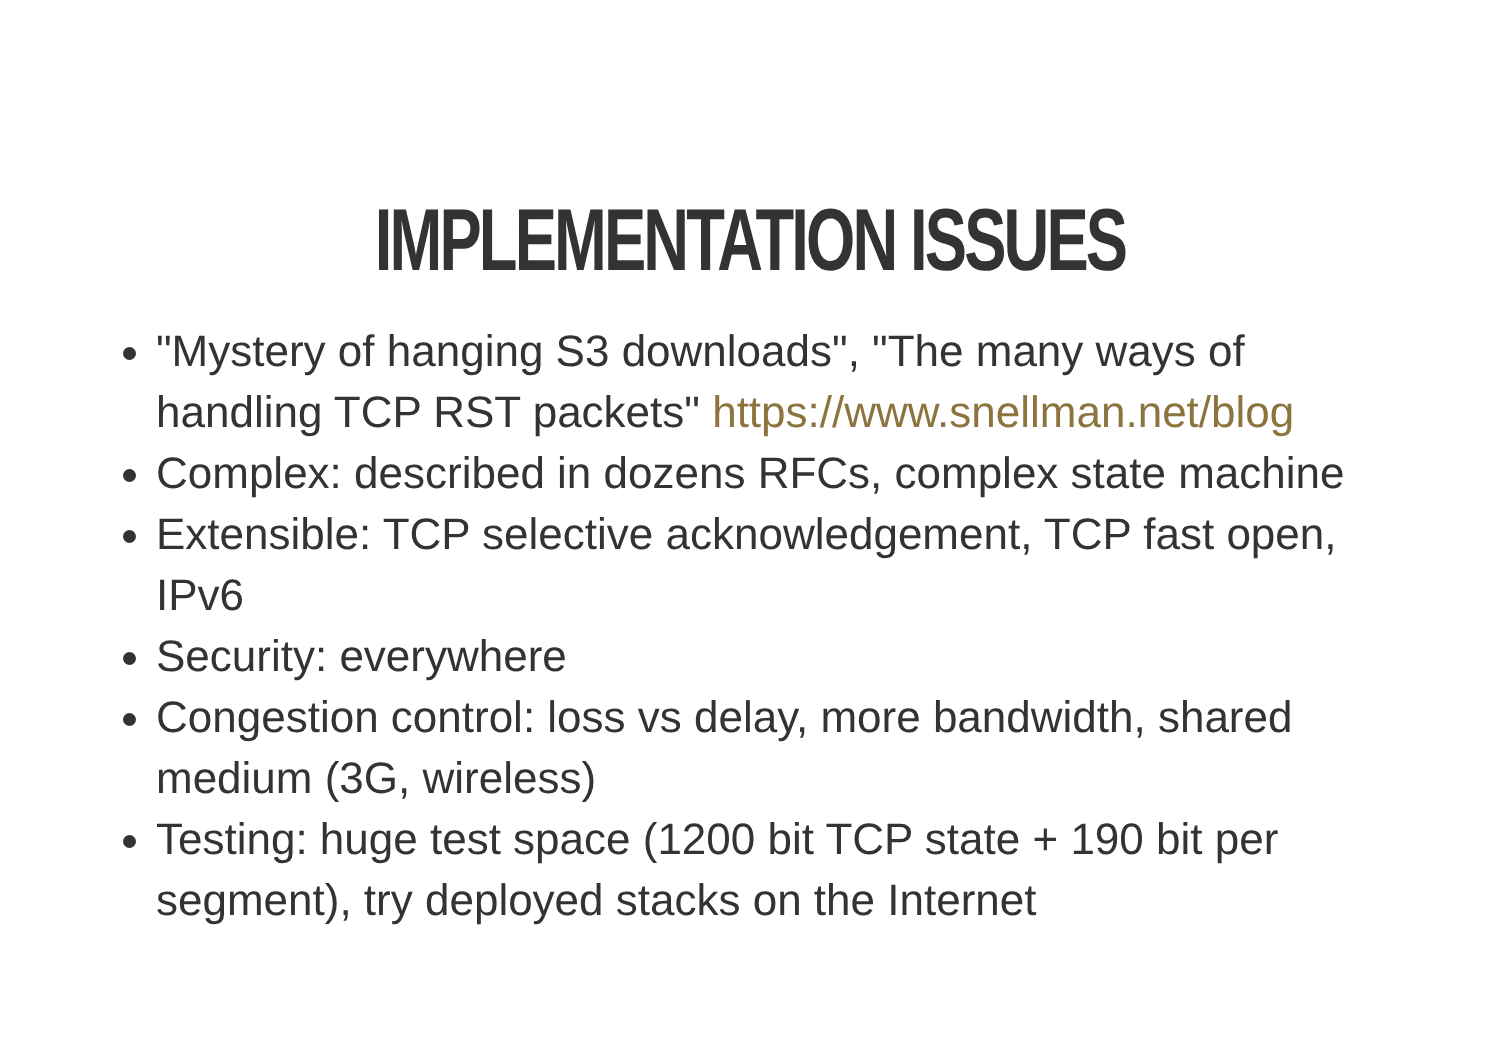IMPLEMENTATION ISSUES
"Mystery of hanging S3 downloads", "The many ways of handling TCP RST packets" https://www.snellman.net/blog
Complex: described in dozens RFCs, complex state machine
Extensible: TCP selective acknowledgement, TCP fast open, IPv6
Security: everywhere
Congestion control: loss vs delay, more bandwidth, shared medium (3G, wireless)
Testing: huge test space (1200 bit TCP state + 190 bit per segment), try deployed stacks on the Internet